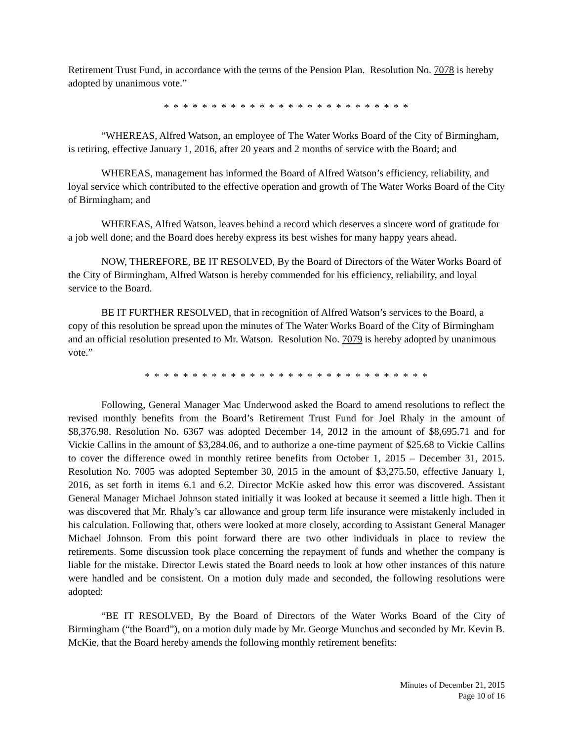Retirement Trust Fund, in accordance with the terms of the Pension Plan. Resolution No. 7078 is hereby adopted by unanimous vote.”
* * * * * * * * * * * * * * * * * * * * * * * * * *
“WHEREAS, Alfred Watson, an employee of The Water Works Board of the City of Birmingham, is retiring, effective January 1, 2016, after 20 years and 2 months of service with the Board; and
WHEREAS, management has informed the Board of Alfred Watson’s efficiency, reliability, and loyal service which contributed to the effective operation and growth of The Water Works Board of the City of Birmingham; and
WHEREAS, Alfred Watson, leaves behind a record which deserves a sincere word of gratitude for a job well done; and the Board does hereby express its best wishes for many happy years ahead.
NOW, THEREFORE, BE IT RESOLVED, By the Board of Directors of the Water Works Board of the City of Birmingham, Alfred Watson is hereby commended for his efficiency, reliability, and loyal service to the Board.
BE IT FURTHER RESOLVED, that in recognition of Alfred Watson’s services to the Board, a copy of this resolution be spread upon the minutes of The Water Works Board of the City of Birmingham and an official resolution presented to Mr. Watson. Resolution No. 7079 is hereby adopted by unanimous vote.”
* * * * * * * * * * * * * * * * * * * * * * * * * * * * * *
Following, General Manager Mac Underwood asked the Board to amend resolutions to reflect the revised monthly benefits from the Board’s Retirement Trust Fund for Joel Rhaly in the amount of $8,376.98. Resolution No. 6367 was adopted December 14, 2012 in the amount of $8,695.71 and for Vickie Callins in the amount of $3,284.06, and to authorize a one-time payment of $25.68 to Vickie Callins to cover the difference owed in monthly retiree benefits from October 1, 2015 – December 31, 2015. Resolution No. 7005 was adopted September 30, 2015 in the amount of $3,275.50, effective January 1, 2016, as set forth in items 6.1 and 6.2. Director McKie asked how this error was discovered. Assistant General Manager Michael Johnson stated initially it was looked at because it seemed a little high. Then it was discovered that Mr. Rhaly’s car allowance and group term life insurance were mistakenly included in his calculation. Following that, others were looked at more closely, according to Assistant General Manager Michael Johnson. From this point forward there are two other individuals in place to review the retirements. Some discussion took place concerning the repayment of funds and whether the company is liable for the mistake. Director Lewis stated the Board needs to look at how other instances of this nature were handled and be consistent. On a motion duly made and seconded, the following resolutions were adopted:
“BE IT RESOLVED, By the Board of Directors of the Water Works Board of the City of Birmingham (“the Board”), on a motion duly made by Mr. George Munchus and seconded by Mr. Kevin B. McKie, that the Board hereby amends the following monthly retirement benefits:
Minutes of December 21, 2015
Page 10 of 16